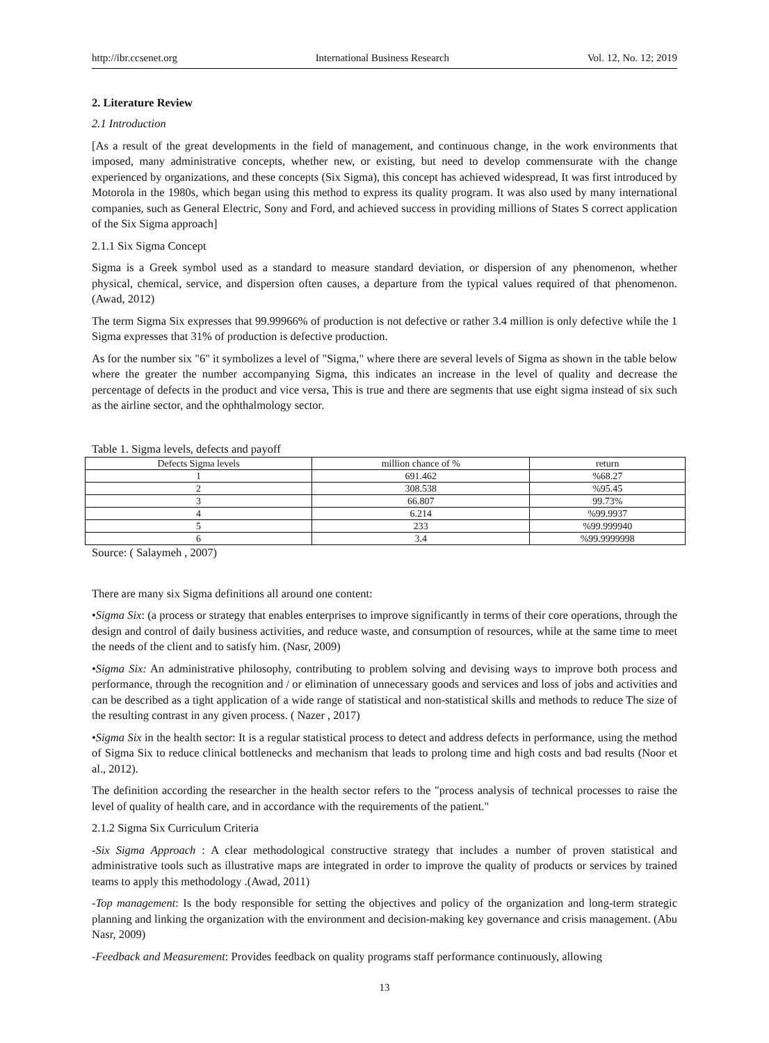http://ibr.ccsenet.org International Business Research Vol. 12, No. 12; 2019
2. Literature Review
2.1 Introduction
[As a result of the great developments in the field of management, and continuous change, in the work environments that imposed, many administrative concepts, whether new, or existing, but need to develop commensurate with the change experienced by organizations, and these concepts (Six Sigma), this concept has achieved widespread, It was first introduced by Motorola in the 1980s, which began using this method to express its quality program. It was also used by many international companies, such as General Electric, Sony and Ford, and achieved success in providing millions of States S correct application of the Six Sigma approach]
2.1.1 Six Sigma Concept
Sigma is a Greek symbol used as a standard to measure standard deviation, or dispersion of any phenomenon, whether physical, chemical, service, and dispersion often causes, a departure from the typical values required of that phenomenon. (Awad, 2012)
The term Sigma Six expresses that 99.99966% of production is not defective or rather 3.4 million is only defective while the 1 Sigma expresses that 31% of production is defective production.
As for the number six "6" it symbolizes a level of "Sigma," where there are several levels of Sigma as shown in the table below where the greater the number accompanying Sigma, this indicates an increase in the level of quality and decrease the percentage of defects in the product and vice versa, This is true and there are segments that use eight sigma instead of six such as the airline sector, and the ophthalmology sector.
Table 1. Sigma levels, defects and payoff
| Defects Sigma levels | million chance of % | return |
| --- | --- | --- |
| 1 | 691.462 | %68.27 |
| 2 | 308.538 | %95.45 |
| 3 | 66.807 | 99.73% |
| 4 | 6.214 | %99.9937 |
| 5 | 233 | %99.999940 |
| 6 | 3.4 | %99.9999998 |
Source: ( Salaymeh , 2007)
There are many six Sigma definitions all around one content:
•Sigma Six: (a process or strategy that enables enterprises to improve significantly in terms of their core operations, through the design and control of daily business activities, and reduce waste, and consumption of resources, while at the same time to meet the needs of the client and to satisfy him. (Nasr, 2009)
•Sigma Six: An administrative philosophy, contributing to problem solving and devising ways to improve both process and performance, through the recognition and / or elimination of unnecessary goods and services and loss of jobs and activities and can be described as a tight application of a wide range of statistical and non-statistical skills and methods to reduce The size of the resulting contrast in any given process. ( Nazer , 2017)
•Sigma Six in the health sector: It is a regular statistical process to detect and address defects in performance, using the method of Sigma Six to reduce clinical bottlenecks and mechanism that leads to prolong time and high costs and bad results (Noor et al., 2012).
The definition according the researcher in the health sector refers to the "process analysis of technical processes to raise the level of quality of health care, and in accordance with the requirements of the patient."
2.1.2 Sigma Six Curriculum Criteria
-Six Sigma Approach : A clear methodological constructive strategy that includes a number of proven statistical and administrative tools such as illustrative maps are integrated in order to improve the quality of products or services by trained teams to apply this methodology .(Awad, 2011)
-Top management: Is the body responsible for setting the objectives and policy of the organization and long-term strategic planning and linking the organization with the environment and decision-making key governance and crisis management. (Abu Nasr, 2009)
-Feedback and Measurement: Provides feedback on quality programs staff performance continuously, allowing
13